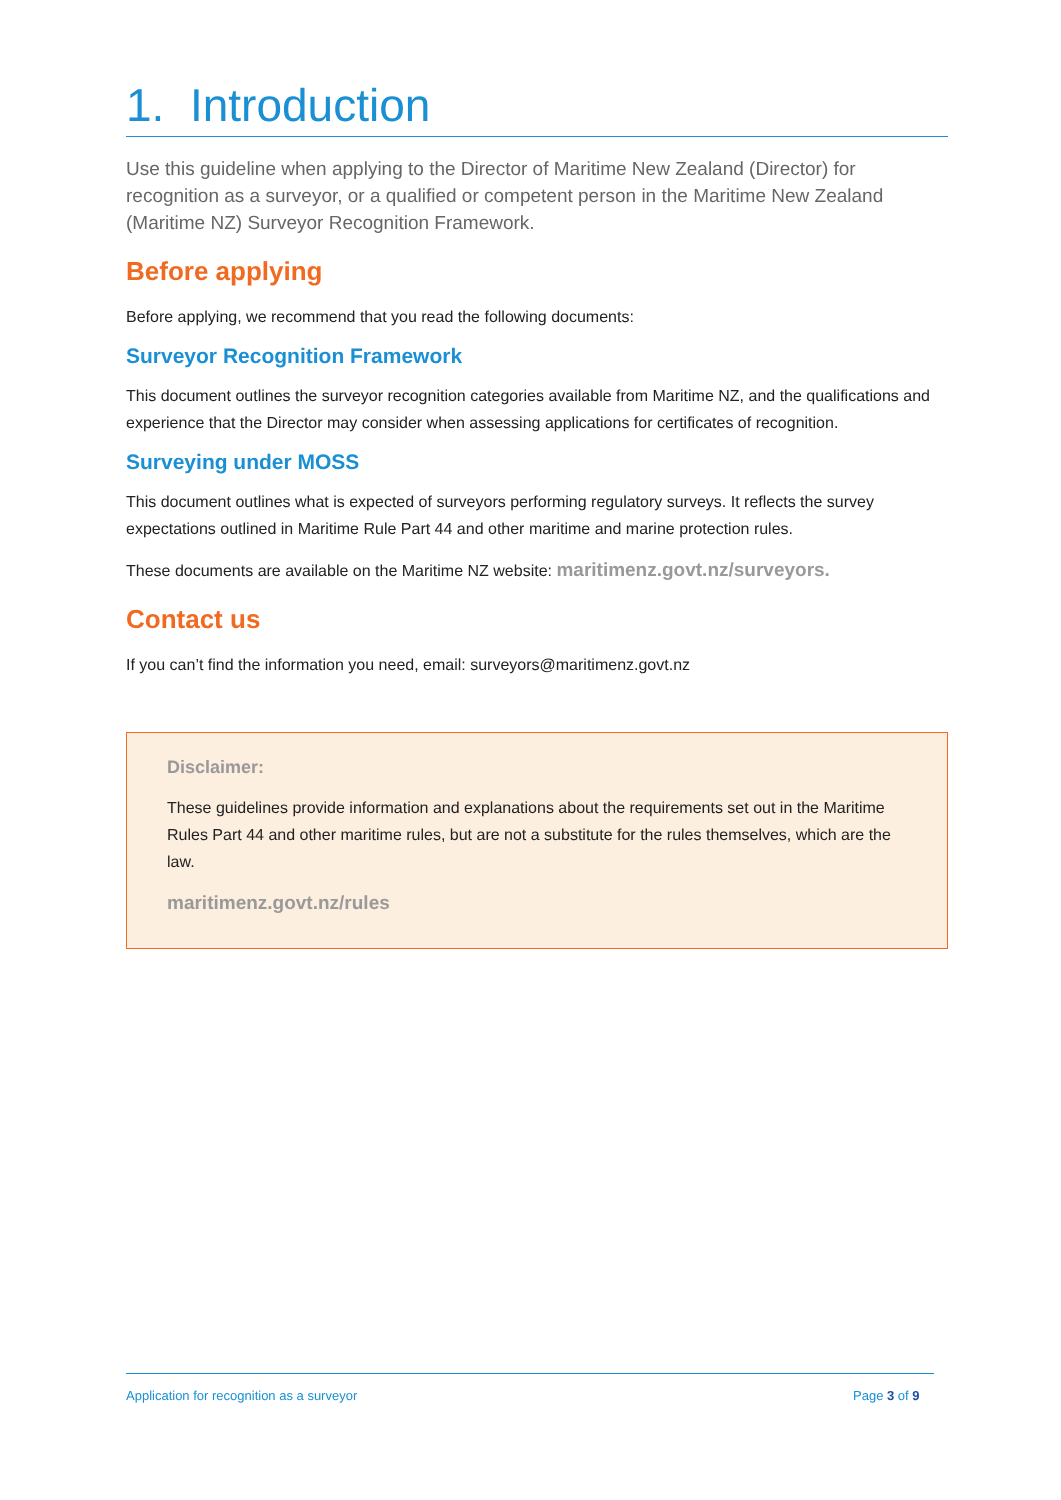1. Introduction
Use this guideline when applying to the Director of Maritime New Zealand (Director) for recognition as a surveyor, or a qualified or competent person in the Maritime New Zealand (Maritime NZ) Surveyor Recognition Framework.
Before applying
Before applying, we recommend that you read the following documents:
Surveyor Recognition Framework
This document outlines the surveyor recognition categories available from Maritime NZ, and the qualifications and experience that the Director may consider when assessing applications for certificates of recognition.
Surveying under MOSS
This document outlines what is expected of surveyors performing regulatory surveys. It reflects the survey expectations outlined in Maritime Rule Part 44 and other maritime and marine protection rules.
These documents are available on the Maritime NZ website: maritimenz.govt.nz/surveyors.
Contact us
If you can’t find the information you need, email: surveyors@maritimenz.govt.nz
Disclaimer:
These guidelines provide information and explanations about the requirements set out in the Maritime Rules Part 44 and other maritime rules, but are not a substitute for the rules themselves, which are the law.
maritimenz.govt.nz/rules
Application for recognition as a surveyor Page 3 of 9